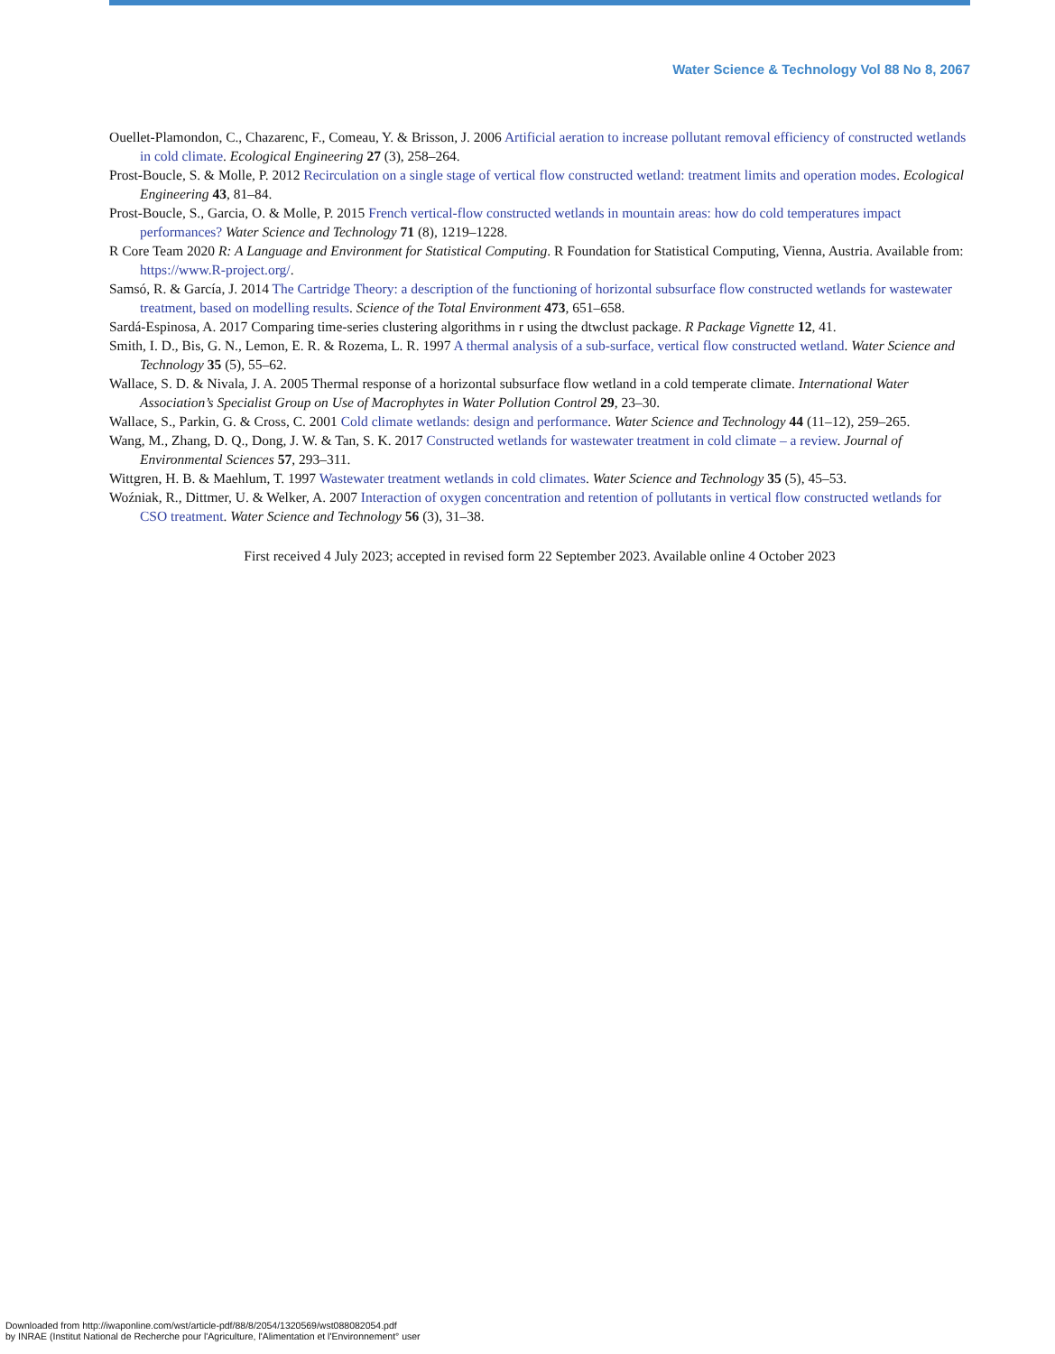Water Science & Technology Vol 88 No 8, 2067
Ouellet-Plamondon, C., Chazarenc, F., Comeau, Y. & Brisson, J. 2006 Artificial aeration to increase pollutant removal efficiency of constructed wetlands in cold climate. Ecological Engineering 27 (3), 258–264.
Prost-Boucle, S. & Molle, P. 2012 Recirculation on a single stage of vertical flow constructed wetland: treatment limits and operation modes. Ecological Engineering 43, 81–84.
Prost-Boucle, S., Garcia, O. & Molle, P. 2015 French vertical-flow constructed wetlands in mountain areas: how do cold temperatures impact performances? Water Science and Technology 71 (8), 1219–1228.
R Core Team 2020 R: A Language and Environment for Statistical Computing. R Foundation for Statistical Computing, Vienna, Austria. Available from: https://www.R-project.org/.
Samsó, R. & García, J. 2014 The Cartridge Theory: a description of the functioning of horizontal subsurface flow constructed wetlands for wastewater treatment, based on modelling results. Science of the Total Environment 473, 651–658.
Sardá-Espinosa, A. 2017 Comparing time-series clustering algorithms in r using the dtwclust package. R Package Vignette 12, 41.
Smith, I. D., Bis, G. N., Lemon, E. R. & Rozema, L. R. 1997 A thermal analysis of a sub-surface, vertical flow constructed wetland. Water Science and Technology 35 (5), 55–62.
Wallace, S. D. & Nivala, J. A. 2005 Thermal response of a horizontal subsurface flow wetland in a cold temperate climate. International Water Association’s Specialist Group on Use of Macrophytes in Water Pollution Control 29, 23–30.
Wallace, S., Parkin, G. & Cross, C. 2001 Cold climate wetlands: design and performance. Water Science and Technology 44 (11–12), 259–265.
Wang, M., Zhang, D. Q., Dong, J. W. & Tan, S. K. 2017 Constructed wetlands for wastewater treatment in cold climate – a review. Journal of Environmental Sciences 57, 293–311.
Wittgren, H. B. & Maehlum, T. 1997 Wastewater treatment wetlands in cold climates. Water Science and Technology 35 (5), 45–53.
Woźniak, R., Dittmer, U. & Welker, A. 2007 Interaction of oxygen concentration and retention of pollutants in vertical flow constructed wetlands for CSO treatment. Water Science and Technology 56 (3), 31–38.
First received 4 July 2023; accepted in revised form 22 September 2023. Available online 4 October 2023
Downloaded from http://iwaponline.com/wst/article-pdf/88/8/2054/1320569/wst088082054.pdf
by INRAE (Institut National de Recherche pour l'Agriculture, l'Alimentation et l'Environnement° user